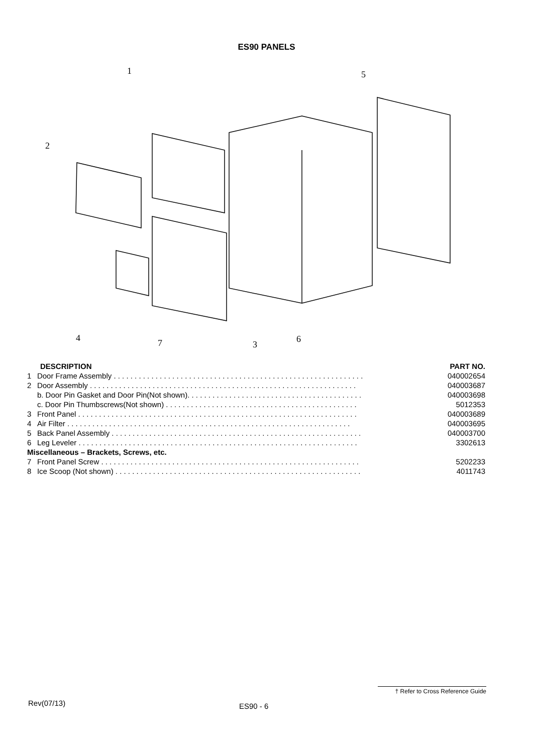ES90 PANELS
1
5
2
4
7
3
6
| DESCRIPTION | | PART NO. |
| --- | --- | --- |
| 1 | Door Frame Assembly . . . . . . . . . . . . . . . . . . . . . . . . . . . . . . . . . . . . . . . . . . . . . . . . . . . . . . . . . . . . | 040002654 |
| 2 | Door Assembly . . . . . . . . . . . . . . . . . . . . . . . . . . . . . . . . . . . . . . . . . . . . . . . . . . . . . . . . . . . . . . . . | 040003687 |
| | b. Door Pin Gasket and Door Pin(Not shown). . . . . . . . . . . . . . . . . . . . . . . . . . . . . . . . . . . . . . . . . . | 040003698 |
| | c. Door Pin Thumbscrews(Not shown) . . . . . . . . . . . . . . . . . . . . . . . . . . . . . . . . . . . . . . . . . . . . . . | 5012353 |
| 3 | Front Panel . . . . . . . . . . . . . . . . . . . . . . . . . . . . . . . . . . . . . . . . . . . . . . . . . . . . . . . . . . . . . . . . . . . | 040003689 |
| 4 | Air Filter . . . . . . . . . . . . . . . . . . . . . . . . . . . . . . . . . . . . . . . . . . . . . . . . . . . . . . . . . . . . . . . . . . . . | 040003695 |
| 5 | Back Panel Assembly . . . . . . . . . . . . . . . . . . . . . . . . . . . . . . . . . . . . . . . . . . . . . . . . . . . . . . . . . . . . | 040003700 |
| 6 | Leg Leveler . . . . . . . . . . . . . . . . . . . . . . . . . . . . . . . . . . . . . . . . . . . . . . . . . . . . . . . . . . . . . . . . . . . | 3302613 |
| Miscellaneous – Brackets, Screws, etc. | | |
| 7 | Front Panel Screw . . . . . . . . . . . . . . . . . . . . . . . . . . . . . . . . . . . . . . . . . . . . . . . . . . . . . . . . . . . . . . | 5202233 |
| 8 | Ice Scoop (Not shown) . . . . . . . . . . . . . . . . . . . . . . . . . . . . . . . . . . . . . . . . . . . . . . . . . . . . . . . . . . . | 4011743 |
† Refer to Cross Reference Guide
Rev(07/13) ES90 - 6